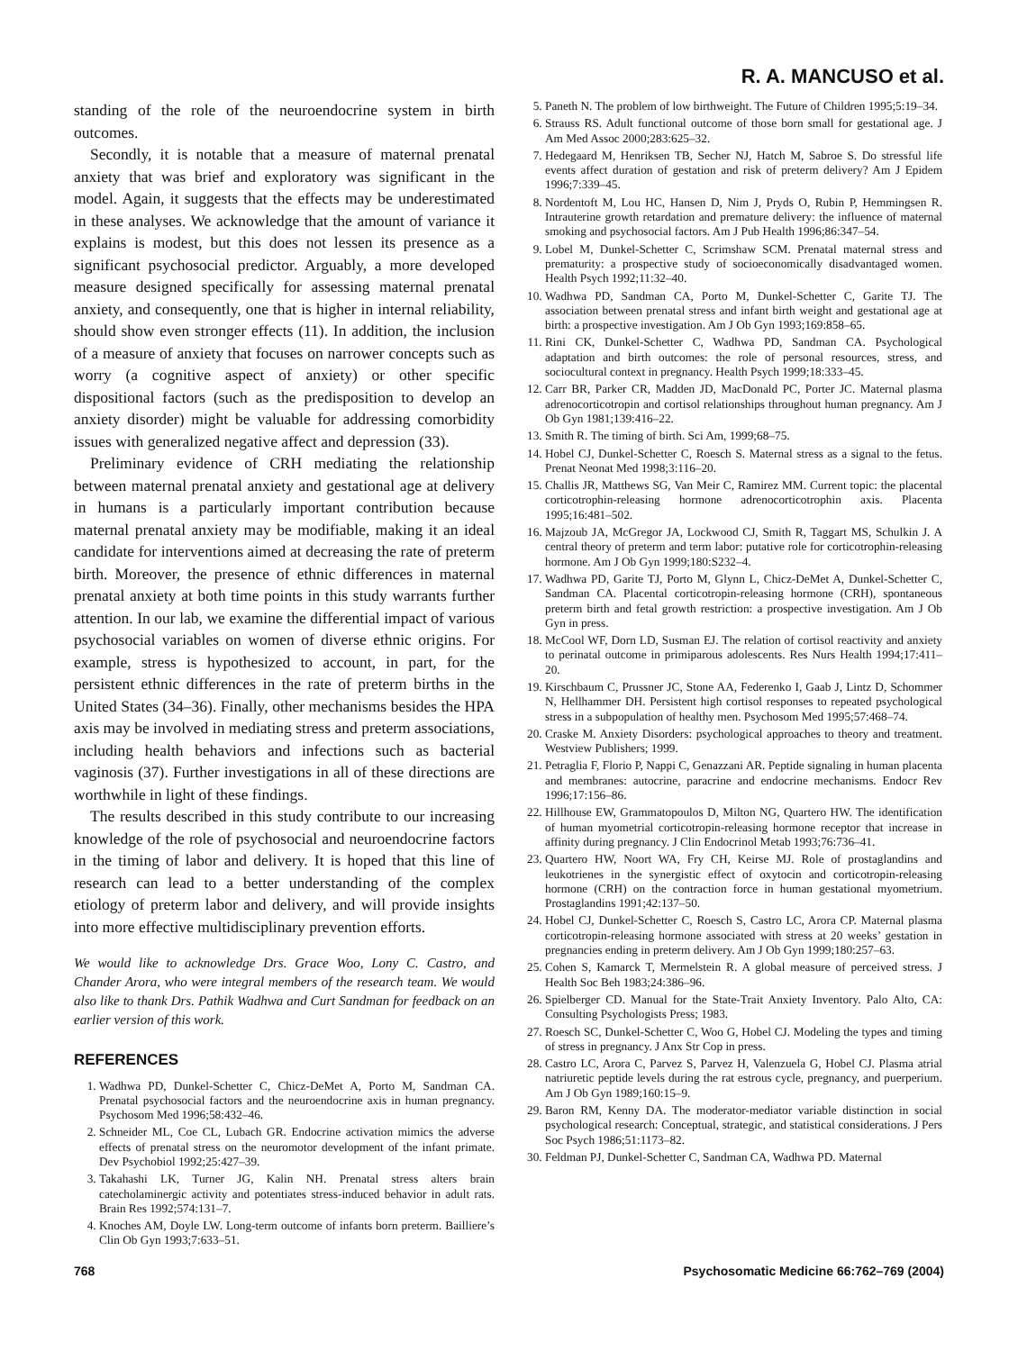R. A. MANCUSO et al.
standing of the role of the neuroendocrine system in birth outcomes.
Secondly, it is notable that a measure of maternal prenatal anxiety that was brief and exploratory was significant in the model. Again, it suggests that the effects may be underestimated in these analyses. We acknowledge that the amount of variance it explains is modest, but this does not lessen its presence as a significant psychosocial predictor. Arguably, a more developed measure designed specifically for assessing maternal prenatal anxiety, and consequently, one that is higher in internal reliability, should show even stronger effects (11). In addition, the inclusion of a measure of anxiety that focuses on narrower concepts such as worry (a cognitive aspect of anxiety) or other specific dispositional factors (such as the predisposition to develop an anxiety disorder) might be valuable for addressing comorbidity issues with generalized negative affect and depression (33).
Preliminary evidence of CRH mediating the relationship between maternal prenatal anxiety and gestational age at delivery in humans is a particularly important contribution because maternal prenatal anxiety may be modifiable, making it an ideal candidate for interventions aimed at decreasing the rate of preterm birth. Moreover, the presence of ethnic differences in maternal prenatal anxiety at both time points in this study warrants further attention. In our lab, we examine the differential impact of various psychosocial variables on women of diverse ethnic origins. For example, stress is hypothesized to account, in part, for the persistent ethnic differences in the rate of preterm births in the United States (34–36). Finally, other mechanisms besides the HPA axis may be involved in mediating stress and preterm associations, including health behaviors and infections such as bacterial vaginosis (37). Further investigations in all of these directions are worthwhile in light of these findings.
The results described in this study contribute to our increasing knowledge of the role of psychosocial and neuroendocrine factors in the timing of labor and delivery. It is hoped that this line of research can lead to a better understanding of the complex etiology of preterm labor and delivery, and will provide insights into more effective multidisciplinary prevention efforts.
We would like to acknowledge Drs. Grace Woo, Lony C. Castro, and Chander Arora, who were integral members of the research team. We would also like to thank Drs. Pathik Wadhwa and Curt Sandman for feedback on an earlier version of this work.
REFERENCES
1. Wadhwa PD, Dunkel-Schetter C, Chicz-DeMet A, Porto M, Sandman CA. Prenatal psychosocial factors and the neuroendocrine axis in human pregnancy. Psychosom Med 1996;58:432–46.
2. Schneider ML, Coe CL, Lubach GR. Endocrine activation mimics the adverse effects of prenatal stress on the neuromotor development of the infant primate. Dev Psychobiol 1992;25:427–39.
3. Takahashi LK, Turner JG, Kalin NH. Prenatal stress alters brain catecholaminergic activity and potentiates stress-induced behavior in adult rats. Brain Res 1992;574:131–7.
4. Knoches AM, Doyle LW. Long-term outcome of infants born preterm. Bailliere’s Clin Ob Gyn 1993;7:633–51.
5. Paneth N. The problem of low birthweight. The Future of Children 1995;5:19–34.
6. Strauss RS. Adult functional outcome of those born small for gestational age. J Am Med Assoc 2000;283:625–32.
7. Hedegaard M, Henriksen TB, Secher NJ, Hatch M, Sabroe S. Do stressful life events affect duration of gestation and risk of preterm delivery? Am J Epidem 1996;7:339–45.
8. Nordentoft M, Lou HC, Hansen D, Nim J, Pryds O, Rubin P, Hemmingsen R. Intrauterine growth retardation and premature delivery: the influence of maternal smoking and psychosocial factors. Am J Pub Health 1996;86:347–54.
9. Lobel M, Dunkel-Schetter C, Scrimshaw SCM. Prenatal maternal stress and prematurity: a prospective study of socioeconomically disadvantaged women. Health Psych 1992;11:32–40.
10. Wadhwa PD, Sandman CA, Porto M, Dunkel-Schetter C, Garite TJ. The association between prenatal stress and infant birth weight and gestational age at birth: a prospective investigation. Am J Ob Gyn 1993;169:858–65.
11. Rini CK, Dunkel-Schetter C, Wadhwa PD, Sandman CA. Psychological adaptation and birth outcomes: the role of personal resources, stress, and sociocultural context in pregnancy. Health Psych 1999;18:333–45.
12. Carr BR, Parker CR, Madden JD, MacDonald PC, Porter JC. Maternal plasma adrenocorticotropin and cortisol relationships throughout human pregnancy. Am J Ob Gyn 1981;139:416–22.
13. Smith R. The timing of birth. Sci Am, 1999;68–75.
14. Hobel CJ, Dunkel-Schetter C, Roesch S. Maternal stress as a signal to the fetus. Prenat Neonat Med 1998;3:116–20.
15. Challis JR, Matthews SG, Van Meir C, Ramirez MM. Current topic: the placental corticotrophin-releasing hormone adrenocorticotrophin axis. Placenta 1995;16:481–502.
16. Majzoub JA, McGregor JA, Lockwood CJ, Smith R, Taggart MS, Schulkin J. A central theory of preterm and term labor: putative role for corticotrophin-releasing hormone. Am J Ob Gyn 1999;180:S232–4.
17. Wadhwa PD, Garite TJ, Porto M, Glynn L, Chicz-DeMet A, Dunkel-Schetter C, Sandman CA. Placental corticotropin-releasing hormone (CRH), spontaneous preterm birth and fetal growth restriction: a prospective investigation. Am J Ob Gyn in press.
18. McCool WF, Dorn LD, Susman EJ. The relation of cortisol reactivity and anxiety to perinatal outcome in primiparous adolescents. Res Nurs Health 1994;17:411–20.
19. Kirschbaum C, Prussner JC, Stone AA, Federenko I, Gaab J, Lintz D, Schommer N, Hellhammer DH. Persistent high cortisol responses to repeated psychological stress in a subpopulation of healthy men. Psychosom Med 1995;57:468–74.
20. Craske M. Anxiety Disorders: psychological approaches to theory and treatment. Westview Publishers; 1999.
21. Petraglia F, Florio P, Nappi C, Genazzani AR. Peptide signaling in human placenta and membranes: autocrine, paracrine and endocrine mechanisms. Endocr Rev 1996;17:156–86.
22. Hillhouse EW, Grammatopoulos D, Milton NG, Quartero HW. The identification of human myometrial corticotropin-releasing hormone receptor that increase in affinity during pregnancy. J Clin Endocrinol Metab 1993;76:736–41.
23. Quartero HW, Noort WA, Fry CH, Keirse MJ. Role of prostaglandins and leukotrienes in the synergistic effect of oxytocin and corticotropin-releasing hormone (CRH) on the contraction force in human gestational myometrium. Prostaglandins 1991;42:137–50.
24. Hobel CJ, Dunkel-Schetter C, Roesch S, Castro LC, Arora CP. Maternal plasma corticotropin-releasing hormone associated with stress at 20 weeks’ gestation in pregnancies ending in preterm delivery. Am J Ob Gyn 1999;180:257–63.
25. Cohen S, Kamarck T, Mermelstein R. A global measure of perceived stress. J Health Soc Beh 1983;24:386–96.
26. Spielberger CD. Manual for the State-Trait Anxiety Inventory. Palo Alto, CA: Consulting Psychologists Press; 1983.
27. Roesch SC, Dunkel-Schetter C, Woo G, Hobel CJ. Modeling the types and timing of stress in pregnancy. J Anx Str Cop in press.
28. Castro LC, Arora C, Parvez S, Parvez H, Valenzuela G, Hobel CJ. Plasma atrial natriuretic peptide levels during the rat estrous cycle, pregnancy, and puerperium. Am J Ob Gyn 1989;160:15–9.
29. Baron RM, Kenny DA. The moderator-mediator variable distinction in social psychological research: Conceptual, strategic, and statistical considerations. J Pers Soc Psych 1986;51:1173–82.
30. Feldman PJ, Dunkel-Schetter C, Sandman CA, Wadhwa PD. Maternal
768 Psychosomatic Medicine 66:762–769 (2004)